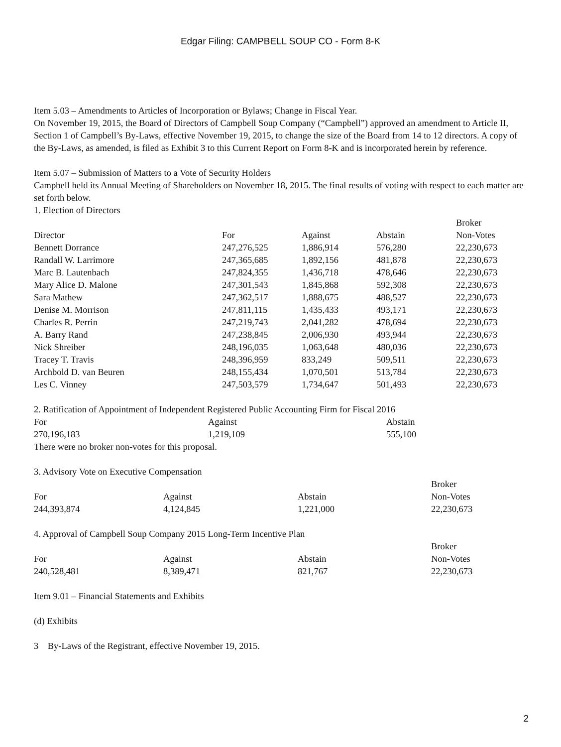Edgar Filing: CAMPBELL SOUP CO - Form 8-K
Item 5.03 – Amendments to Articles of Incorporation or Bylaws; Change in Fiscal Year.
On November 19, 2015, the Board of Directors of Campbell Soup Company (“Campbell”) approved an amendment to Article II, Section 1 of Campbell’s By-Laws, effective November 19, 2015, to change the size of the Board from 14 to 12 directors. A copy of the By-Laws, as amended, is filed as Exhibit 3 to this Current Report on Form 8-K and is incorporated herein by reference.
Item 5.07 – Submission of Matters to a Vote of Security Holders
Campbell held its Annual Meeting of Shareholders on November 18, 2015. The final results of voting with respect to each matter are set forth below.
1. Election of Directors
| Director | For | Against | Abstain | Broker Non-Votes |
| --- | --- | --- | --- | --- |
| Bennett Dorrance | 247,276,525 | 1,886,914 | 576,280 | 22,230,673 |
| Randall W. Larrimore | 247,365,685 | 1,892,156 | 481,878 | 22,230,673 |
| Marc B. Lautenbach | 247,824,355 | 1,436,718 | 478,646 | 22,230,673 |
| Mary Alice D. Malone | 247,301,543 | 1,845,868 | 592,308 | 22,230,673 |
| Sara Mathew | 247,362,517 | 1,888,675 | 488,527 | 22,230,673 |
| Denise M. Morrison | 247,811,115 | 1,435,433 | 493,171 | 22,230,673 |
| Charles R. Perrin | 247,219,743 | 2,041,282 | 478,694 | 22,230,673 |
| A. Barry Rand | 247,238,845 | 2,006,930 | 493,944 | 22,230,673 |
| Nick Shreiber | 248,196,035 | 1,063,648 | 480,036 | 22,230,673 |
| Tracey T. Travis | 248,396,959 | 833,249 | 509,511 | 22,230,673 |
| Archbold D. van Beuren | 248,155,434 | 1,070,501 | 513,784 | 22,230,673 |
| Les C. Vinney | 247,503,579 | 1,734,647 | 501,493 | 22,230,673 |
2. Ratification of Appointment of Independent Registered Public Accounting Firm for Fiscal 2016
| For | Against | Abstain |
| --- | --- | --- |
| 270,196,183 | 1,219,109 | 555,100 |
There were no broker non-votes for this proposal.
3. Advisory Vote on Executive Compensation
| For | Against | Abstain | Broker Non-Votes |
| --- | --- | --- | --- |
| 244,393,874 | 4,124,845 | 1,221,000 | 22,230,673 |
4. Approval of Campbell Soup Company 2015 Long-Term Incentive Plan
| For | Against | Abstain | Broker Non-Votes |
| --- | --- | --- | --- |
| 240,528,481 | 8,389,471 | 821,767 | 22,230,673 |
Item 9.01 – Financial Statements and Exhibits
(d) Exhibits
3 By-Laws of the Registrant, effective November 19, 2015.
2